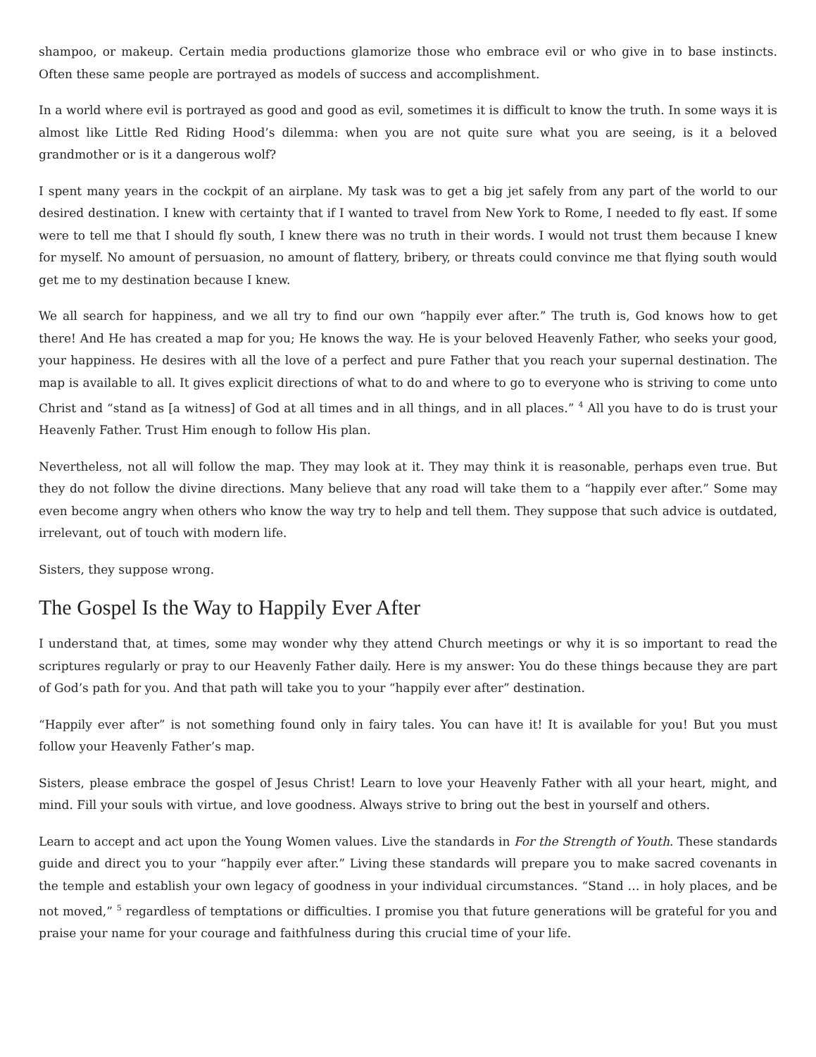shampoo, or makeup. Certain media productions glamorize those who embrace evil or who give in to base instincts. Often these same people are portrayed as models of success and accomplishment.
In a world where evil is portrayed as good and good as evil, sometimes it is difficult to know the truth. In some ways it is almost like Little Red Riding Hood’s dilemma: when you are not quite sure what you are seeing, is it a beloved grandmother or is it a dangerous wolf?
I spent many years in the cockpit of an airplane. My task was to get a big jet safely from any part of the world to our desired destination. I knew with certainty that if I wanted to travel from New York to Rome, I needed to fly east. If some were to tell me that I should fly south, I knew there was no truth in their words. I would not trust them because I knew for myself. No amount of persuasion, no amount of flattery, bribery, or threats could convince me that flying south would get me to my destination because I knew.
We all search for happiness, and we all try to find our own “happily ever after.” The truth is, God knows how to get there! And He has created a map for you; He knows the way. He is your beloved Heavenly Father, who seeks your good, your happiness. He desires with all the love of a perfect and pure Father that you reach your supernal destination. The map is available to all. It gives explicit directions of what to do and where to go to everyone who is striving to come unto Christ and “stand as [a witness] of God at all times and in all things, and in all places.” <sup>4</sup> All you have to do is trust your Heavenly Father. Trust Him enough to follow His plan.
Nevertheless, not all will follow the map. They may look at it. They may think it is reasonable, perhaps even true. But they do not follow the divine directions. Many believe that any road will take them to a “happily ever after.” Some may even become angry when others who know the way try to help and tell them. They suppose that such advice is outdated, irrelevant, out of touch with modern life.
Sisters, they suppose wrong.
The Gospel Is the Way to Happily Ever After
I understand that, at times, some may wonder why they attend Church meetings or why it is so important to read the scriptures regularly or pray to our Heavenly Father daily. Here is my answer: You do these things because they are part of God’s path for you. And that path will take you to your “happily ever after” destination.
“Happily ever after” is not something found only in fairy tales. You can have it! It is available for you! But you must follow your Heavenly Father’s map.
Sisters, please embrace the gospel of Jesus Christ! Learn to love your Heavenly Father with all your heart, might, and mind. Fill your souls with virtue, and love goodness. Always strive to bring out the best in yourself and others.
Learn to accept and act upon the Young Women values. Live the standards in For the Strength of Youth. These standards guide and direct you to your “happily ever after.” Living these standards will prepare you to make sacred covenants in the temple and establish your own legacy of goodness in your individual circumstances. “Stand … in holy places, and be not moved,” <sup>5</sup> regardless of temptations or difficulties. I promise you that future generations will be grateful for you and praise your name for your courage and faithfulness during this crucial time of your life.